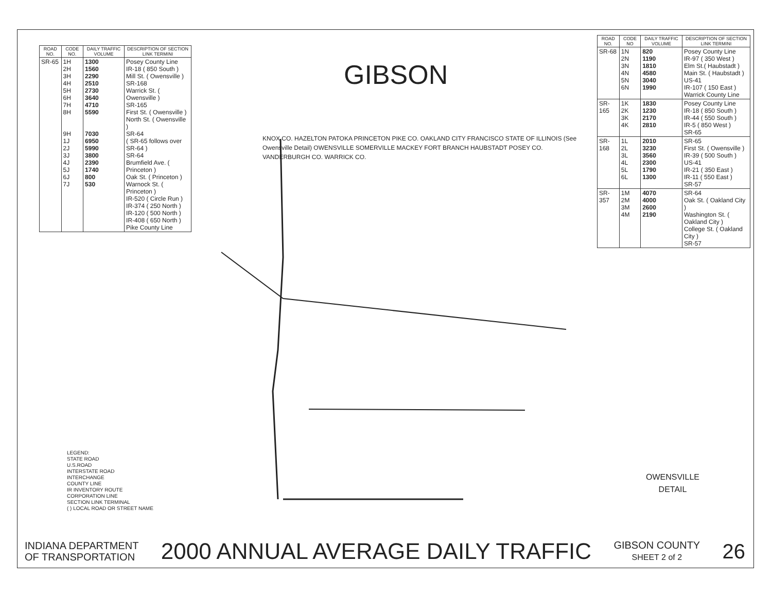| ROAD NO. | CODE NO. | DAILY TRAFFIC VOLUME | DESCRIPTION OF SECTION LINK TERMINI |
| --- | --- | --- | --- |
| SR-65 | 1H 2H 3H 4H 5H 6H 7H 8H 9H 1J 2J 3J 4J 5J 6J 7J | 1300 1560 2290 2510 2730 3640 4710 5590 7030 6950 5990 3800 2390 1740 800 530 | Posey County Line IR-18 ( 850 South ) Mill St. ( Owensville ) SR-168 Warrick St. ( Owensville ) SR-165 First St. ( Owensville ) North St. ( Owensville ) SR-64 ( SR-65 follows over SR-64 ) SR-64 Brumfield Ave. ( Princeton ) Oak St. ( Princeton ) Warnock St. ( Princeton ) IR-520 ( Circle Run ) IR-374 ( 250 North ) IR-120 ( 500 North ) IR-408 ( 650 North ) Pike County Line |
| ROAD NO. | CODE NO | DAILY TRAFFIC VOLUME | DESCRIPTION OF SECTION LINK TERMINI |
| --- | --- | --- | --- |
| SR-68 | 1N 2N 3N 4N 5N 6N | 820 1190 1810 4580 3040 1990 | Posey County Line IR-97 ( 350 West ) Elm St.( Haubstadt ) Main St. ( Haubstadt ) US-41 IR-107 ( 150 East ) Warrick County Line |
| SR-165 | 1K 2K 3K 4K | 1830 1230 2170 2810 | Posey County Line IR-18 ( 850 South ) IR-44 ( 550 South ) IR-5 ( 850 West ) SR-65 |
| SR-168 | 1L 2L 3L 4L 5L 6L | 2010 3230 3560 2300 1790 1300 | SR-65 First St. ( Owensville ) IR-39 ( 500 South ) US-41 IR-21 ( 350 East ) IR-11 ( 550 East ) SR-57 |
| SR-357 | 1M 2M 3M 4M | 4070 4000 2600 2190 | SR-64 Oak St. ( Oakland City ) Washington St. ( Oakland City ) College St. ( Oakland City ) SR-57 |
GIBSON
KNOX CO. HAZELTON PATOKA PRINCETON PIKE CO. OAKLAND CITY FRANCISCO STATE OF ILLINOIS (See Owensville Detail) OWENSVILLE SOMERVILLE MACKEY FORT BRANCH HAUBSTADT POSEY CO. VANDERBURGH CO. WARRICK CO.
LEGEND:
STATE ROAD
U.S.ROAD
INTERSTATE ROAD
INTERCHANGE
COUNTY LINE
IR INVENTORY ROUTE
CORPORATION LINE
SECTION LINK TERMINAL
( ) LOCAL ROAD OR STREET NAME
OWENSVILLE
DETAIL
INDIANA DEPARTMENT
OF TRANSPORTATION
2000 ANNUAL AVERAGE DAILY TRAFFIC
GIBSON COUNTY
SHEET 2 of 2
26